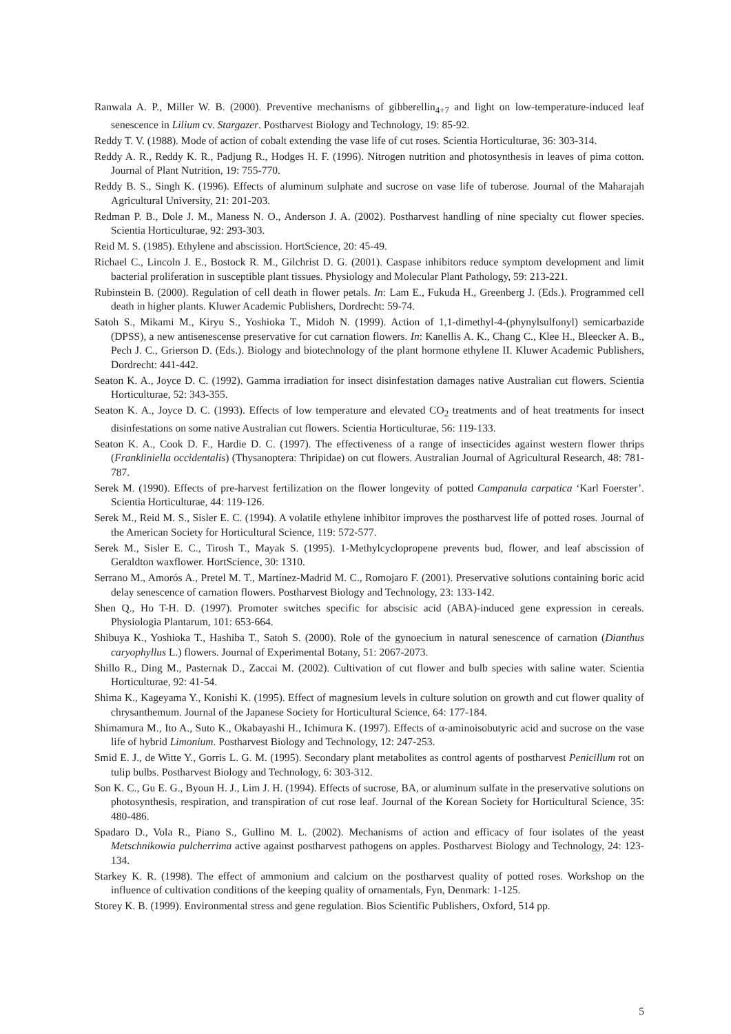Ranwala A. P., Miller W. B. (2000). Preventive mechanisms of gibberellin<sub>4+7</sub> and light on low-temperature-induced leaf senescence in Lilium cv. Stargazer. Postharvest Biology and Technology, 19: 85-92.
Reddy T. V. (1988). Mode of action of cobalt extending the vase life of cut roses. Scientia Horticulturae, 36: 303-314.
Reddy A. R., Reddy K. R., Padjung R., Hodges H. F. (1996). Nitrogen nutrition and photosynthesis in leaves of pima cotton. Journal of Plant Nutrition, 19: 755-770.
Reddy B. S., Singh K. (1996). Effects of aluminum sulphate and sucrose on vase life of tuberose. Journal of the Maharajah Agricultural University, 21: 201-203.
Redman P. B., Dole J. M., Maness N. O., Anderson J. A. (2002). Postharvest handling of nine specialty cut flower species. Scientia Horticulturae, 92: 293-303.
Reid M. S. (1985). Ethylene and abscission. HortScience, 20: 45-49.
Richael C., Lincoln J. E., Bostock R. M., Gilchrist D. G. (2001). Caspase inhibitors reduce symptom development and limit bacterial proliferation in susceptible plant tissues. Physiology and Molecular Plant Pathology, 59: 213-221.
Rubinstein B. (2000). Regulation of cell death in flower petals. In: Lam E., Fukuda H., Greenberg J. (Eds.). Programmed cell death in higher plants. Kluwer Academic Publishers, Dordrecht: 59-74.
Satoh S., Mikami M., Kiryu S., Yoshioka T., Midoh N. (1999). Action of 1,1-dimethyl-4-(phynylsulfonyl) semicarbazide (DPSS), a new antisenescense preservative for cut carnation flowers. In: Kanellis A. K., Chang C., Klee H., Bleecker A. B., Pech J. C., Grierson D. (Eds.). Biology and biotechnology of the plant hormone ethylene II. Kluwer Academic Publishers, Dordrecht: 441-442.
Seaton K. A., Joyce D. C. (1992). Gamma irradiation for insect disinfestation damages native Australian cut flowers. Scientia Horticulturae, 52: 343-355.
Seaton K. A., Joyce D. C. (1993). Effects of low temperature and elevated CO<sub>2</sub> treatments and of heat treatments for insect disinfestations on some native Australian cut flowers. Scientia Horticulturae, 56: 119-133.
Seaton K. A., Cook D. F., Hardie D. C. (1997). The effectiveness of a range of insecticides against western flower thrips (Frankliniella occidentalis) (Thysanoptera: Thripidae) on cut flowers. Australian Journal of Agricultural Research, 48: 781-787.
Serek M. (1990). Effects of pre-harvest fertilization on the flower longevity of potted Campanula carpatica ‘Karl Foerster’. Scientia Horticulturae, 44: 119-126.
Serek M., Reid M. S., Sisler E. C. (1994). A volatile ethylene inhibitor improves the postharvest life of potted roses. Journal of the American Society for Horticultural Science, 119: 572-577.
Serek M., Sisler E. C., Tirosh T., Mayak S. (1995). 1-Methylcyclopropene prevents bud, flower, and leaf abscission of Geraldton waxflower. HortScience, 30: 1310.
Serrano M., Amorós A., Pretel M. T., Martínez-Madrid M. C., Romojaro F. (2001). Preservative solutions containing boric acid delay senescence of carnation flowers. Postharvest Biology and Technology, 23: 133-142.
Shen Q., Ho T-H. D. (1997). Promoter switches specific for abscisic acid (ABA)-induced gene expression in cereals. Physiologia Plantarum, 101: 653-664.
Shibuya K., Yoshioka T., Hashiba T., Satoh S. (2000). Role of the gynoecium in natural senescence of carnation (Dianthus caryophyllus L.) flowers. Journal of Experimental Botany, 51: 2067-2073.
Shillo R., Ding M., Pasternak D., Zaccai M. (2002). Cultivation of cut flower and bulb species with saline water. Scientia Horticulturae, 92: 41-54.
Shima K., Kageyama Y., Konishi K. (1995). Effect of magnesium levels in culture solution on growth and cut flower quality of chrysanthemum. Journal of the Japanese Society for Horticultural Science, 64: 177-184.
Shimamura M., Ito A., Suto K., Okabayashi H., Ichimura K. (1997). Effects of α-aminoisobutyric acid and sucrose on the vase life of hybrid Limonium. Postharvest Biology and Technology, 12: 247-253.
Smid E. J., de Witte Y., Gorris L. G. M. (1995). Secondary plant metabolites as control agents of postharvest Penicillum rot on tulip bulbs. Postharvest Biology and Technology, 6: 303-312.
Son K. C., Gu E. G., Byoun H. J., Lim J. H. (1994). Effects of sucrose, BA, or aluminum sulfate in the preservative solutions on photosynthesis, respiration, and transpiration of cut rose leaf. Journal of the Korean Society for Horticultural Science, 35: 480-486.
Spadaro D., Vola R., Piano S., Gullino M. L. (2002). Mechanisms of action and efficacy of four isolates of the yeast Metschnikowia pulcherrima active against postharvest pathogens on apples. Postharvest Biology and Technology, 24: 123-134.
Starkey K. R. (1998). The effect of ammonium and calcium on the postharvest quality of potted roses. Workshop on the influence of cultivation conditions of the keeping quality of ornamentals, Fyn, Denmark: 1-125.
Storey K. B. (1999). Environmental stress and gene regulation. Bios Scientific Publishers, Oxford, 514 pp.
5